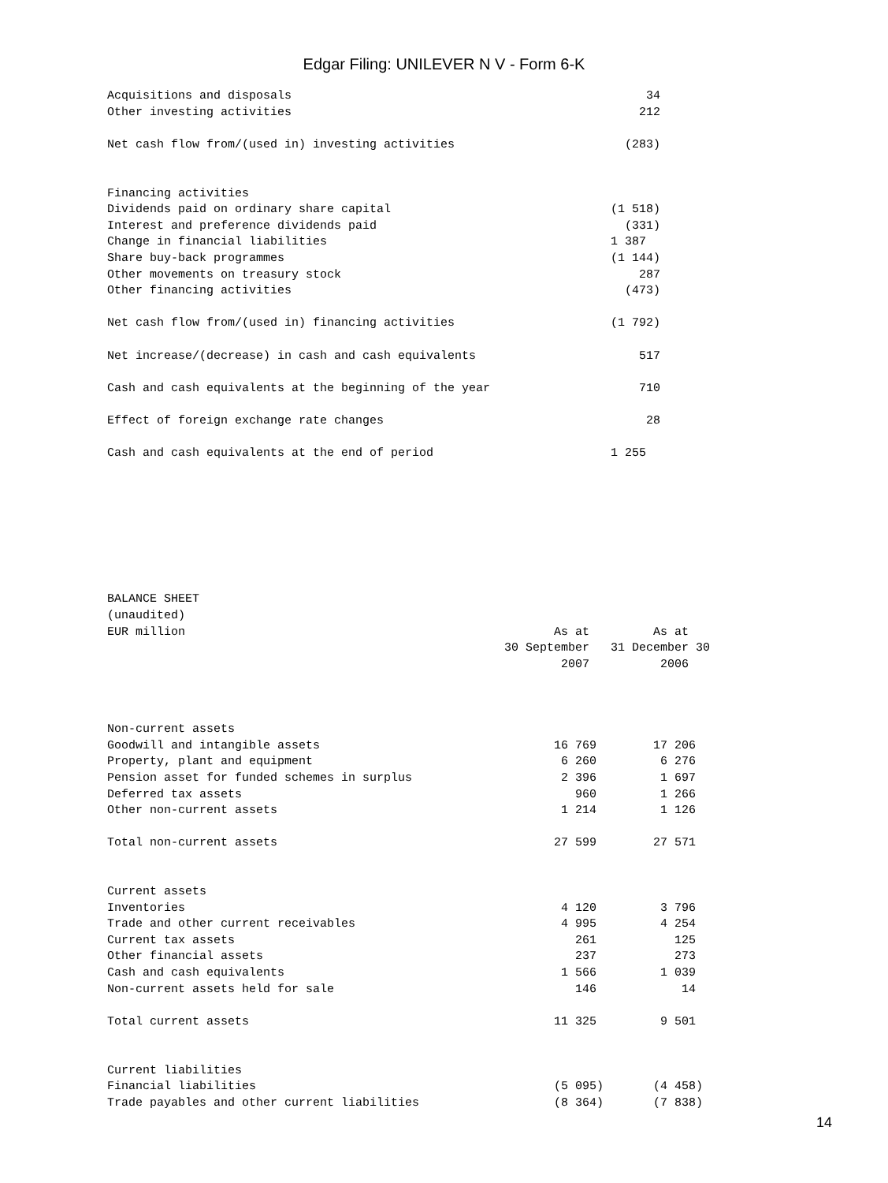Edgar Filing: UNILEVER N V - Form 6-K
Acquisitions and disposals                                                  34
Other investing activities                                                 212

Net cash flow from/(used in) investing activities                        (283)


Financing activities
Dividends paid on ordinary share capital                               (1 518)
Interest and preference dividends paid                                   (331)
Change in financial liabilities                                        1 387
Share buy-back programmes                                              (1 144)
Other movements on treasury stock                                          287
Other financing activities                                               (473)

Net cash flow from/(used in) financing activities                      (1 792)

Net increase/(decrease) in cash and cash equivalents                       517

Cash and cash equivalents at the beginning of the year                     710

Effect of foreign exchange rate changes                                     28

Cash and cash equivalents at the end of period                         1 255








BALANCE SHEET
(unaudited)
EUR million                                                    As at         As at
                                                        30 September   31 December 30
                                                                2007          2006



Non-current assets
Goodwill and intangible assets                                 16 769        17 206
Property, plant and equipment                                   6 260         6 276
Pension asset for funded schemes in surplus                     2 396         1 697
Deferred tax assets                                               960         1 266
Other non-current assets                                        1 214         1 126

Total non-current assets                                       27 599        27 571


Current assets
Inventories                                                     4 120         3 796
Trade and other current receivables                             4 995         4 254
Current tax assets                                                261           125
Other financial assets                                            237           273
Cash and cash equivalents                                       1 566         1 039
Non-current assets held for sale                                  146            14

Total current assets                                           11 325         9 501


Current liabilities
Financial liabilities                                          (5 095)       (4 458)
Trade payables and other current liabilities                   (8 364)       (7 838)
14